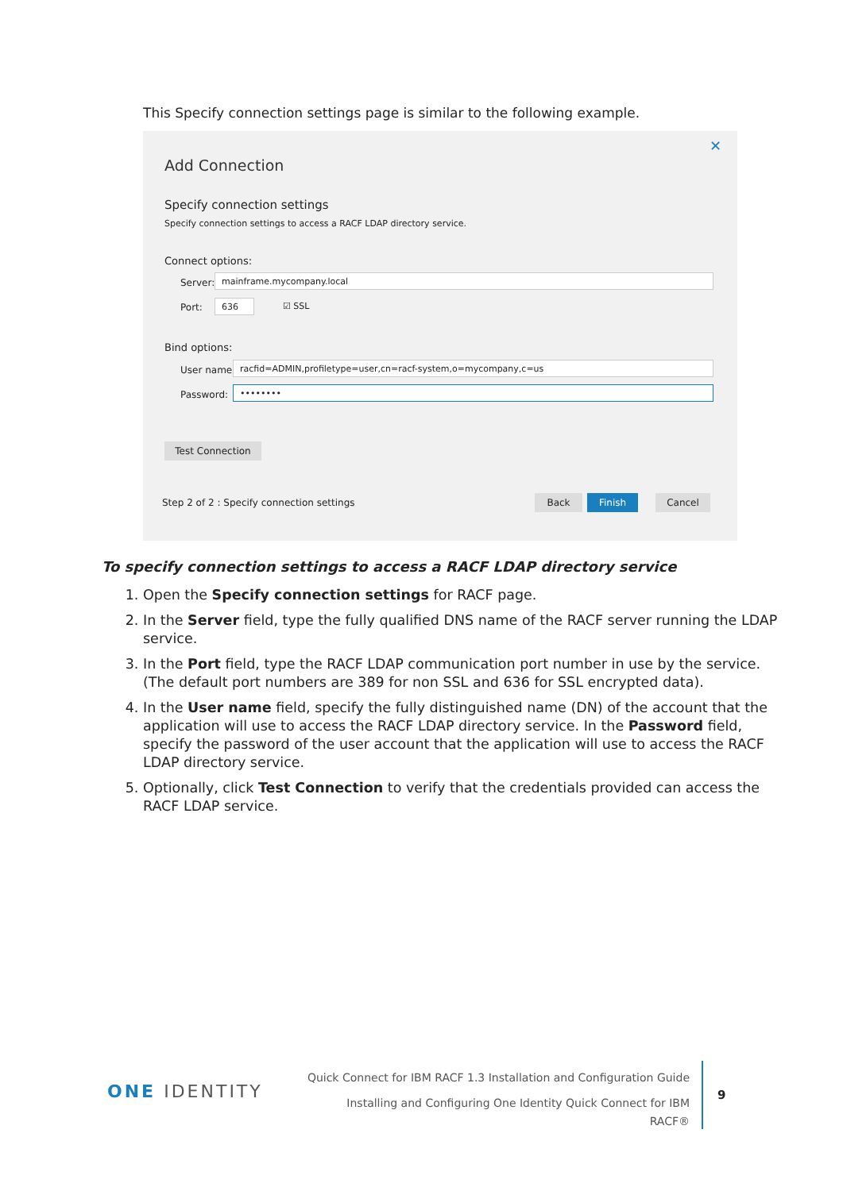This Specify connection settings page is similar to the following example.
✕
Add Connection
Specify connection settings
Specify connection settings to access a RACF LDAP directory service.
Connect options:
Server: mainframe.mycompany.local
Port: 636 ☑ SSL
Bind options:
User name: racfid=ADMIN,profiletype=user,cn=racf-system,o=mycompany,c=us
Password: ••••••••
Test Connection
Step 2 of 2 : Specify connection settings
Back Finish Cancel
To specify connection settings to access a RACF LDAP directory service
1. Open the Specify connection settings for RACF page.
2. In the Server field, type the fully qualified DNS name of the RACF server running the LDAP service.
3. In the Port field, type the RACF LDAP communication port number in use by the service. (The default port numbers are 389 for non SSL and 636 for SSL encrypted data).
4. In the User name field, specify the fully distinguished name (DN) of the account that the application will use to access the RACF LDAP directory service. In the Password field, specify the password of the user account that the application will use to access the RACF LDAP directory service.
5. Optionally, click Test Connection to verify that the credentials provided can access the RACF LDAP service.
ONE IDENTITY
Quick Connect for IBM RACF 1.3 Installation and Configuration Guide
Installing and Configuring One Identity Quick Connect for IBM
RACF®
9